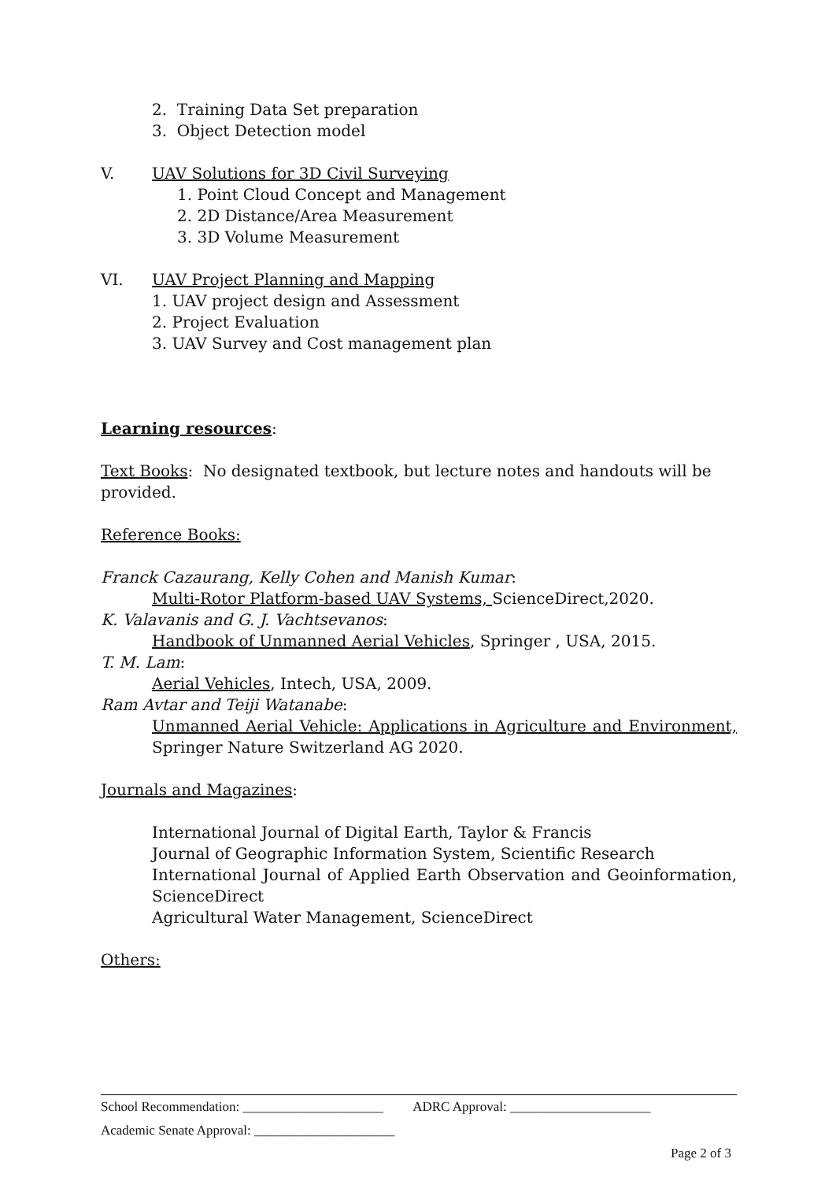2. Training Data Set preparation
3. Object Detection model
V. UAV Solutions for 3D Civil Surveying
1. Point Cloud Concept and Management
2. 2D Distance/Area Measurement
3. 3D Volume Measurement
VI. UAV Project Planning and Mapping
1. UAV project design and Assessment
2. Project Evaluation
3. UAV Survey and Cost management plan
Learning resources:
Text Books: No designated textbook, but lecture notes and handouts will be provided.
Reference Books:
Franck Cazaurang, Kelly Cohen and Manish Kumar:
Multi-Rotor Platform-based UAV Systems, ScienceDirect,2020.
K. Valavanis and G. J. Vachtsevanos:
Handbook of Unmanned Aerial Vehicles, Springer , USA, 2015.
T. M. Lam:
Aerial Vehicles, Intech, USA, 2009.
Ram Avtar and Teiji Watanabe:
Unmanned Aerial Vehicle: Applications in Agriculture and Environment, Springer Nature Switzerland AG 2020.
Journals and Magazines:
International Journal of Digital Earth, Taylor & Francis
Journal of Geographic Information System, Scientific Research
International Journal of Applied Earth Observation and Geoinformation, ScienceDirect
Agricultural Water Management, ScienceDirect
Others:
School Recommendation: _____________________ ADRC Approval: _____________________
Academic Senate Approval: _____________________
Page 2 of 3